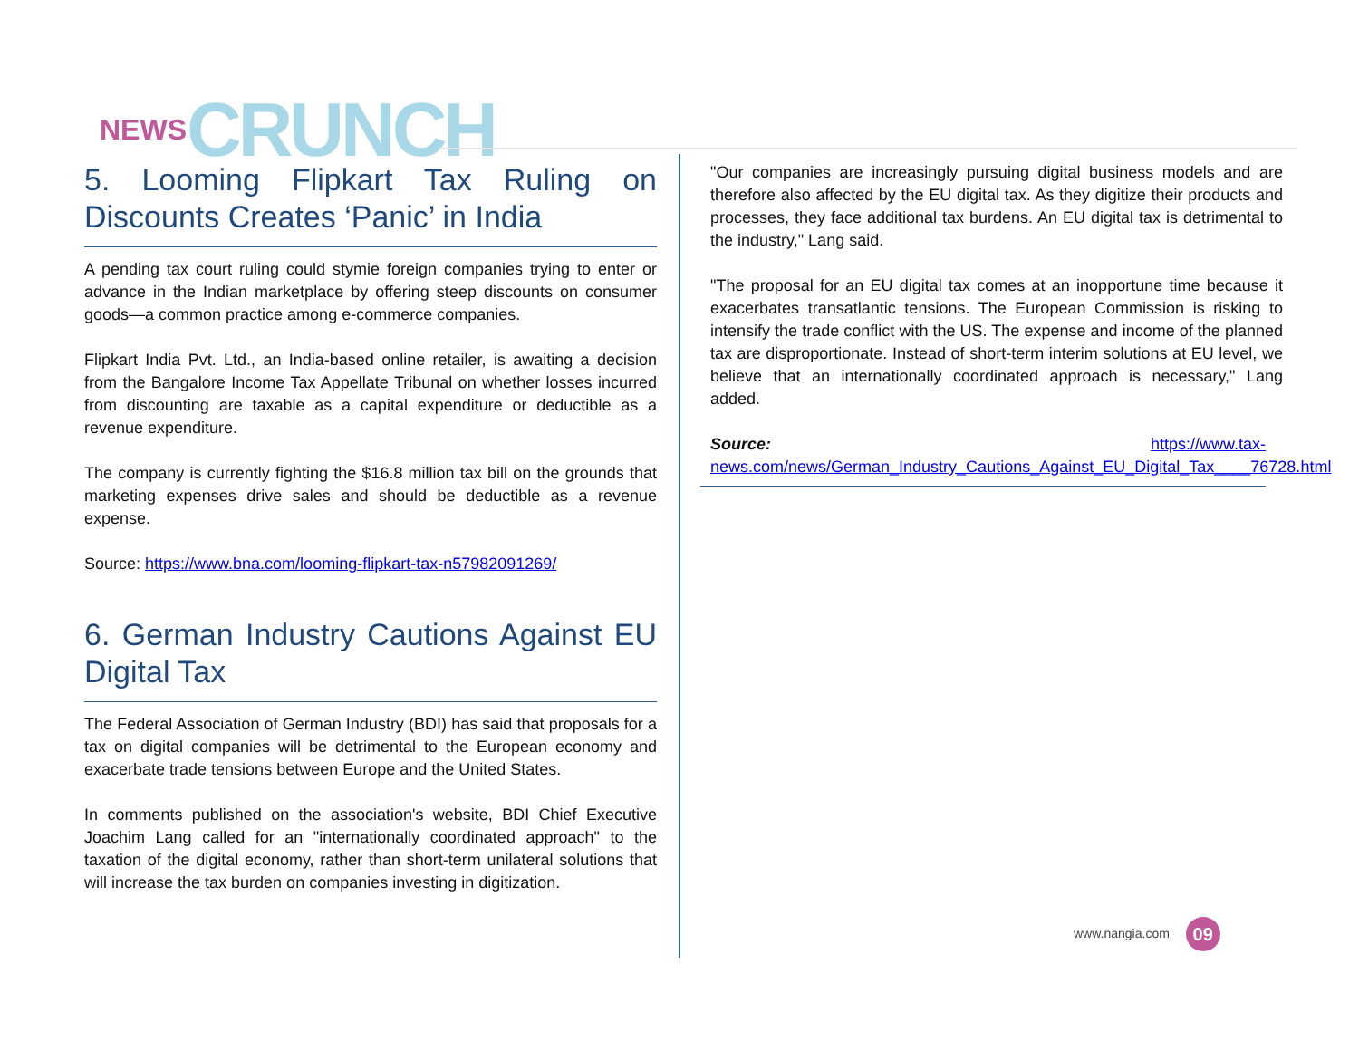NEWS CRUNCH
5. Looming Flipkart Tax Ruling on Discounts Creates ‘Panic’ in India
A pending tax court ruling could stymie foreign companies trying to enter or advance in the Indian marketplace by offering steep discounts on consumer goods—a common practice among e-commerce companies.
Flipkart India Pvt. Ltd., an India-based online retailer, is awaiting a decision from the Bangalore Income Tax Appellate Tribunal on whether losses incurred from discounting are taxable as a capital expenditure or deductible as a revenue expenditure.
The company is currently fighting the $16.8 million tax bill on the grounds that marketing expenses drive sales and should be deductible as a revenue expense.
Source: https://www.bna.com/looming-flipkart-tax-n57982091269/
6. German Industry Cautions Against EU Digital Tax
The Federal Association of German Industry (BDI) has said that proposals for a tax on digital companies will be detrimental to the European economy and exacerbate trade tensions between Europe and the United States.
In comments published on the association's website, BDI Chief Executive Joachim Lang called for an "internationally coordinated approach" to the taxation of the digital economy, rather than short-term unilateral solutions that will increase the tax burden on companies investing in digitization.
"Our companies are increasingly pursuing digital business models and are therefore also affected by the EU digital tax. As they digitize their products and processes, they face additional tax burdens. An EU digital tax is detrimental to the industry," Lang said.
"The proposal for an EU digital tax comes at an inopportune time because it exacerbates transatlantic tensions. The European Commission is risking to intensify the trade conflict with the US. The expense and income of the planned tax are disproportionate. Instead of short-term interim solutions at EU level, we believe that an internationally coordinated approach is necessary," Lang added.
Source: https://www.tax-news.com/news/German_Industry_Cautions_Against_EU_Digital_Tax____76728.html
www.nangia.com 09